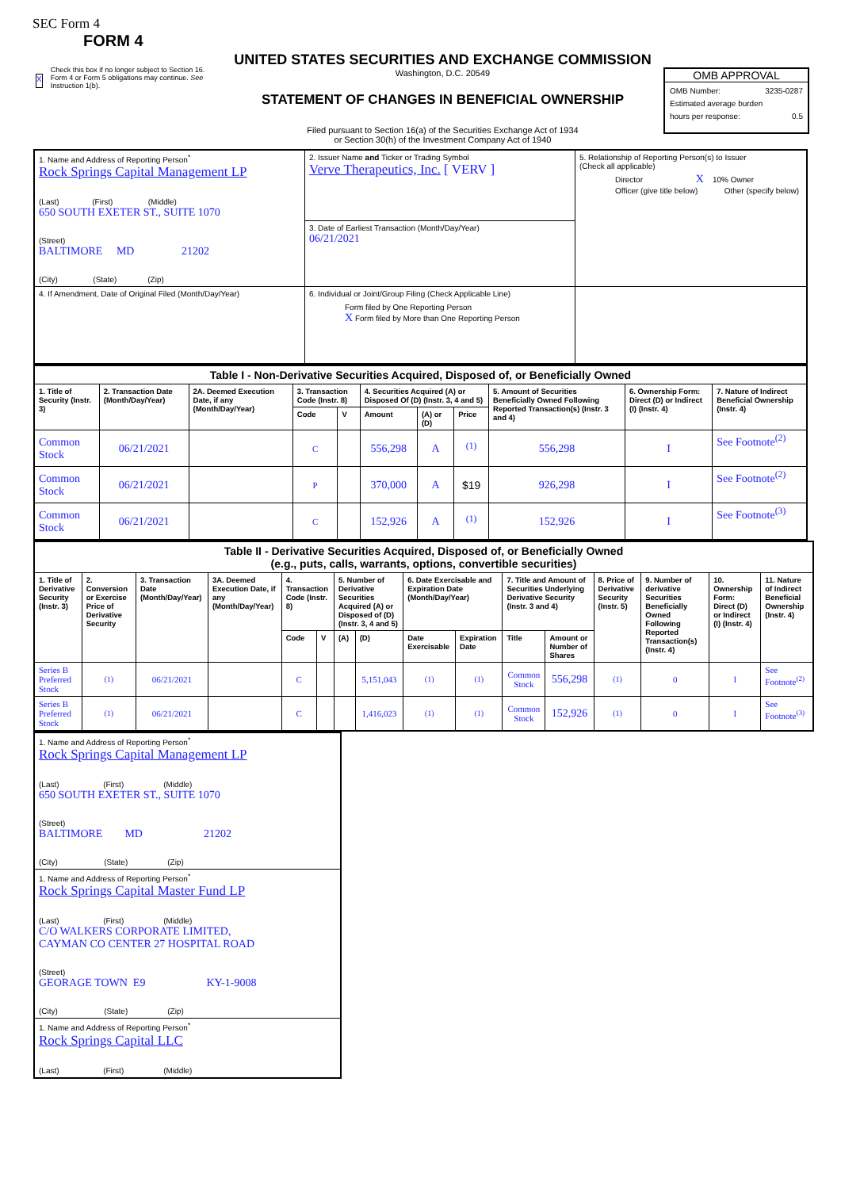SEC Form 4
FORM 4
X Check this box if no longer subject to Section 16. Form 4 or Form 5 obligations may continue. See Instruction 1(b).
UNITED STATES SECURITIES AND EXCHANGE COMMISSION
Washington, D.C. 20549
STATEMENT OF CHANGES IN BENEFICIAL OWNERSHIP
Filed pursuant to Section 16(a) of the Securities Exchange Act of 1934
or Section 30(h) of the Investment Company Act of 1940
OMB APPROVAL
OMB Number: 3235-0287
Estimated average burden
hours per response: 0.5
| 1. Name and Address of Reporting Person<sup>*</sup> Rock Springs Capital Management LP (Last) (First) (Middle) 650 SOUTH EXETER ST., SUITE 1070 (Street) BALTIMORE MD 21202 (City) (State) (Zip) | 2. Issuer Name and Ticker or Trading Symbol Verve Therapeutics, Inc. [ VERV ] | 5. Relationship of Reporting Person(s) to Issuer (Check all applicable) Director X 10% Owner Officer (give title below) Other (specify below) |
| | 3. Date of Earliest Transaction (Month/Day/Year) 06/21/2021 | |
| | 4. If Amendment, Date of Original Filed (Month/Day/Year) | 6. Individual or Joint/Group Filing (Check Applicable Line) Form filed by One Reporting Person X Form filed by More than One Reporting Person |
| Table I - Non-Derivative Securities Acquired, Disposed of, or Beneficially Owned | | | | | | | | | | |
| --- | --- | --- | --- | --- | --- | --- | --- | --- | --- | --- |
| 1. Title of Security (Instr. 3) | 2. Transaction Date (Month/Day/Year) | 2A. Deemed Execution Date, if any (Month/Day/Year) | 3. Transaction Code (Instr. 8) | | 4. Securities Acquired (A) or Disposed Of (D) (Instr. 3, 4 and 5) | | | 5. Amount of Securities Beneficially Owned Following Reported Transaction(s) (Instr. 3 and 4) | 6. Ownership Form: Direct (D) or Indirect (I) (Instr. 4) | 7. Nature of Indirect Beneficial Ownership (Instr. 4) |
| | | | Code | V | Amount | (A) or (D) | Price | | | |
| Common Stock | 06/21/2021 | | C | | 556,298 | A | <sup>(1)</sup> | 556,298 | I | See Footnote<sup>(2)</sup> |
| Common Stock | 06/21/2021 | | P | | 370,000 | A | $19 | 926,298 | I | See Footnote<sup>(2)</sup> |
| Common Stock | 06/21/2021 | | C | | 152,926 | A | <sup>(1)</sup> | 152,926 | I | See Footnote<sup>(3)</sup> |
| Table II - Derivative Securities Acquired, Disposed of, or Beneficially Owned (e.g., puts, calls, warrants, options, convertible securities) | | | | | | | | | | | | | | | |
| --- | --- | --- | --- | --- | --- | --- | --- | --- | --- | --- | --- | --- | --- | --- | --- |
| 1. Title of Derivative Security (Instr. 3) | 2. Conversion or Exercise Price of Derivative Security | 3. Transaction Date (Month/Day/Year) | 3A. Deemed Execution Date, if any (Month/Day/Year) | 4. Transaction Code (Instr. 8) | | 5. Number of Derivative Securities Acquired (A) or Disposed of (D) (Instr. 3, 4 and 5) | | 6. Date Exercisable and Expiration Date (Month/Day/Year) | | 7. Title and Amount of Securities Underlying Derivative Security (Instr. 3 and 4) | | 8. Price of Derivative Security (Instr. 5) | 9. Number of derivative Securities Beneficially Owned Following Reported Transaction(s) (Instr. 4) | 10. Ownership Form: Direct (D) or Indirect (I) (Instr. 4) | 11. Nature of Indirect Beneficial Ownership (Instr. 4) |
| | | | | Code | V | (A) | (D) | Date Exercisable | Expiration Date | Title | Amount or Number of Shares | | | | |
| Series B Preferred Stock | (1) | 06/21/2021 | | C | | | 5,151,043 | (1) | (1) | Common Stock | 556,298 | (1) | 0 | I | See Footnote<sup>(2)</sup> |
| Series B Preferred Stock | (1) | 06/21/2021 | | C | | | 1,416,023 | (1) | (1) | Common Stock | 152,926 | (1) | 0 | I | See Footnote<sup>(3)</sup> |
| 1. Name and Address of Reporting Person<sup>*</sup> Rock Springs Capital Management LP (Last) (First) (Middle) 650 SOUTH EXETER ST., SUITE 1070 (Street) BALTIMORE MD 21202 (City) (State) (Zip) |
| 1. Name and Address of Reporting Person<sup>*</sup> Rock Springs Capital Master Fund LP (Last) (First) (Middle) C/O WALKERS CORPORATE LIMITED, CAYMAN CO CENTER 27 HOSPITAL ROAD (Street) GEORAGE TOWN E9 KY-1-9008 (City) (State) (Zip) |
| 1. Name and Address of Reporting Person<sup>*</sup> Rock Springs Capital LLC (Last) (First) (Middle) |